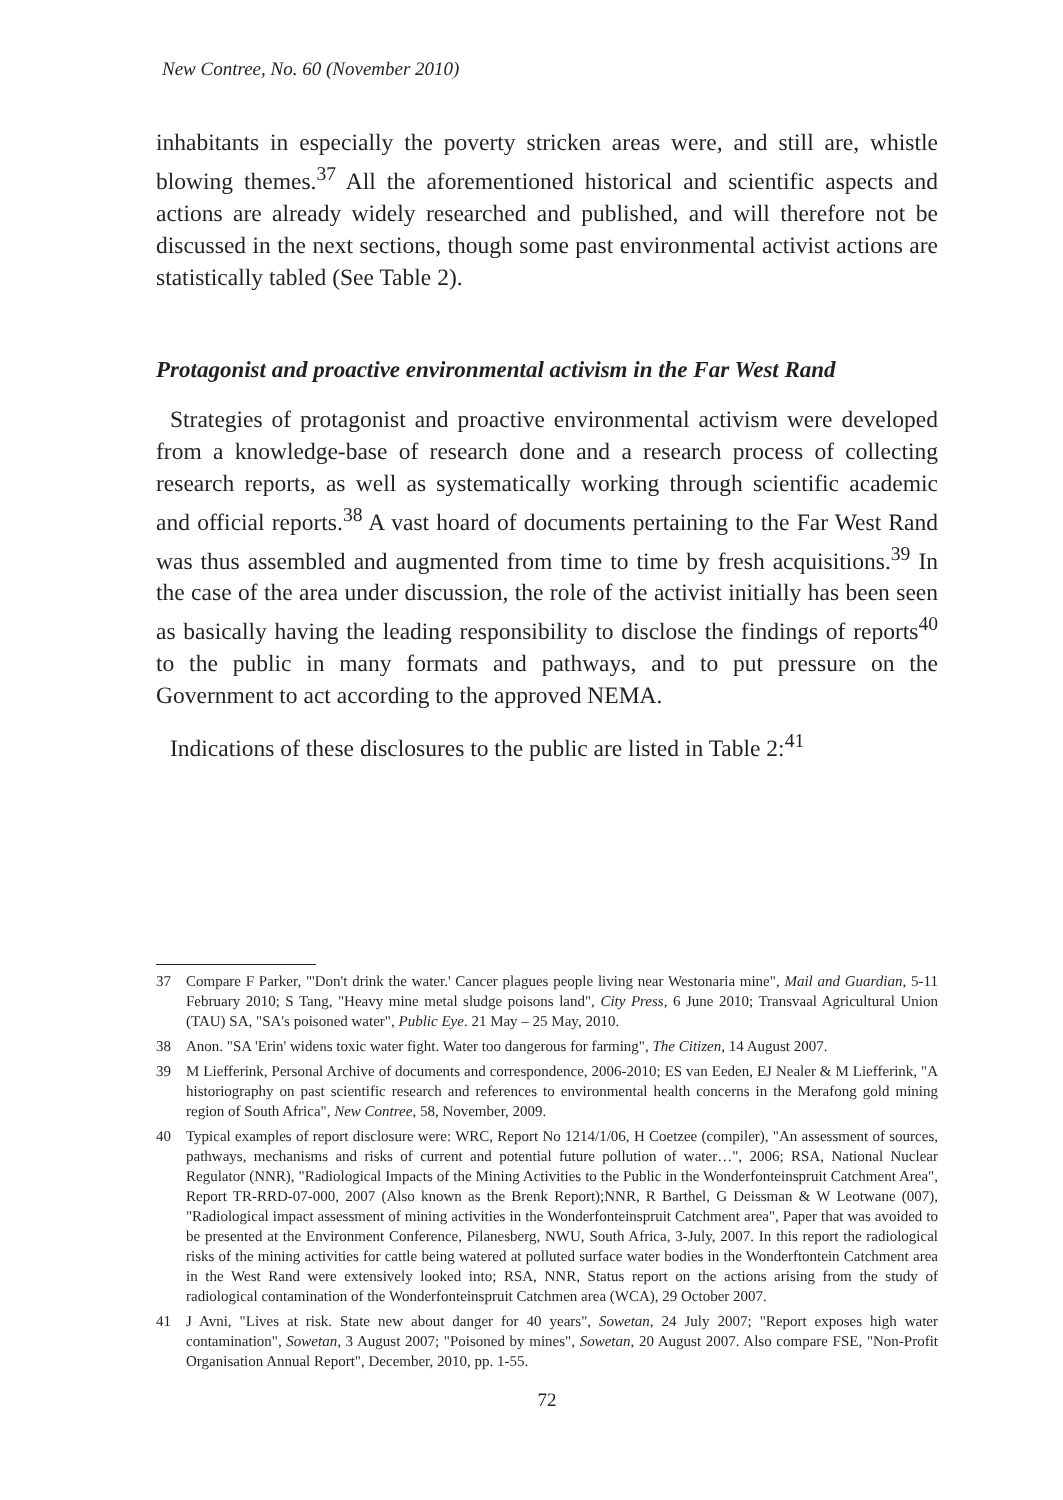New Contree, No. 60 (November 2010)
inhabitants in especially the poverty stricken areas were, and still are, whistle blowing themes.<sup>37</sup> All the aforementioned historical and scientific aspects and actions are already widely researched and published, and will therefore not be discussed in the next sections, though some past environmental activist actions are statistically tabled (See Table 2).
Protagonist and proactive environmental activism in the Far West Rand
Strategies of protagonist and proactive environmental activism were developed from a knowledge-base of research done and a research process of collecting research reports, as well as systematically working through scientific academic and official reports.<sup>38</sup> A vast hoard of documents pertaining to the Far West Rand was thus assembled and augmented from time to time by fresh acquisitions.<sup>39</sup> In the case of the area under discussion, the role of the activist initially has been seen as basically having the leading responsibility to disclose the findings of reports<sup>40</sup> to the public in many formats and pathways, and to put pressure on the Government to act according to the approved NEMA.
Indications of these disclosures to the public are listed in Table 2:<sup>41</sup>
37 Compare F Parker, "'Don't drink the water.' Cancer plagues people living near Westonaria mine", Mail and Guardian, 5-11 February 2010; S Tang, "Heavy mine metal sludge poisons land", City Press, 6 June 2010; Transvaal Agricultural Union (TAU) SA, "SA's poisoned water", Public Eye. 21 May – 25 May, 2010.
38 Anon. "SA 'Erin' widens toxic water fight. Water too dangerous for farming", The Citizen, 14 August 2007.
39 M Liefferink, Personal Archive of documents and correspondence, 2006-2010; ES van Eeden, EJ Nealer & M Liefferink, "A historiography on past scientific research and references to environmental health concerns in the Merafong gold mining region of South Africa", New Contree, 58, November, 2009.
40 Typical examples of report disclosure were: WRC, Report No 1214/1/06, H Coetzee (compiler), "An assessment of sources, pathways, mechanisms and risks of current and potential future pollution of water…", 2006; RSA, National Nuclear Regulator (NNR), "Radiological Impacts of the Mining Activities to the Public in the Wonderfonteinspruit Catchment Area", Report TR-RRD-07-000, 2007 (Also known as the Brenk Report);NNR, R Barthel, G Deissman & W Leotwane (007), "Radiological impact assessment of mining activities in the Wonderfonteinspruit Catchment area", Paper that was avoided to be presented at the Environment Conference, Pilanesberg, NWU, South Africa, 3-July, 2007. In this report the radiological risks of the mining activities for cattle being watered at polluted surface water bodies in the Wonderftontein Catchment area in the West Rand were extensively looked into; RSA, NNR, Status report on the actions arising from the study of radiological contamination of the Wonderfonteinspruit Catchmen area (WCA), 29 October 2007.
41 J Avni, "Lives at risk. State new about danger for 40 years", Sowetan, 24 July 2007; "Report exposes high water contamination", Sowetan, 3 August 2007; "Poisoned by mines", Sowetan, 20 August 2007. Also compare FSE, "Non-Profit Organisation Annual Report", December, 2010, pp. 1-55.
72